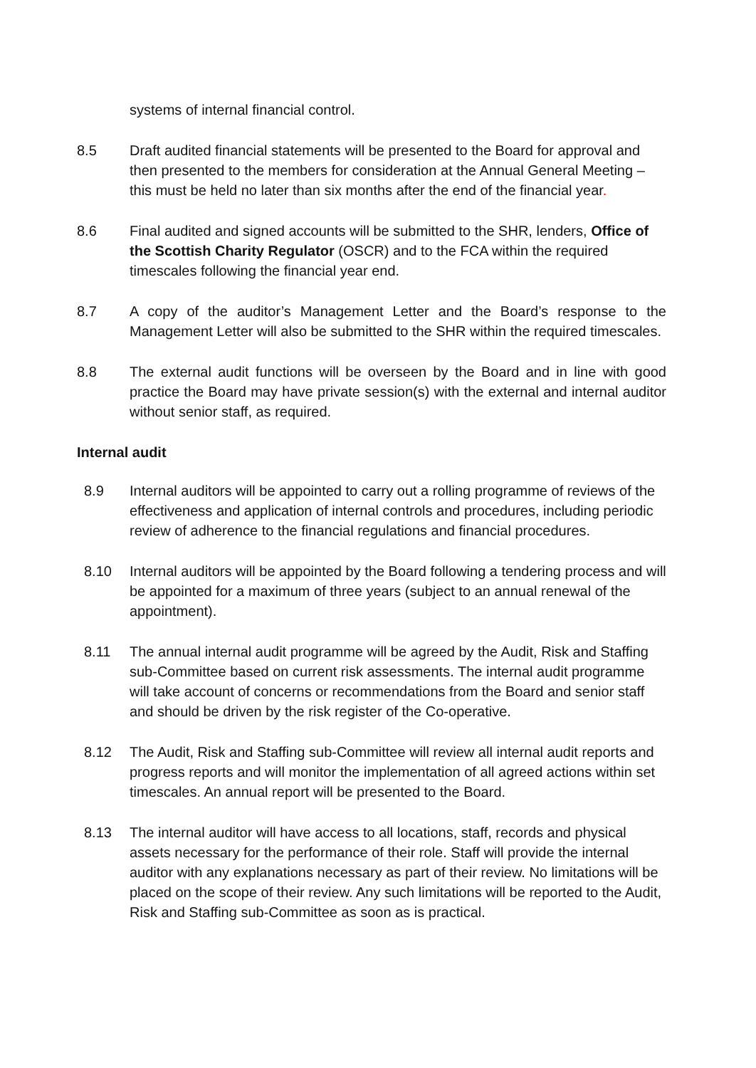systems of internal financial control.
8.5 Draft audited financial statements will be presented to the Board for approval and then presented to the members for consideration at the Annual General Meeting – this must be held no later than six months after the end of the financial year.
8.6 Final audited and signed accounts will be submitted to the SHR, lenders, Office of the Scottish Charity Regulator (OSCR) and to the FCA within the required timescales following the financial year end.
8.7 A copy of the auditor’s Management Letter and the Board’s response to the Management Letter will also be submitted to the SHR within the required timescales.
8.8 The external audit functions will be overseen by the Board and in line with good practice the Board may have private session(s) with the external and internal auditor without senior staff, as required.
Internal audit
8.9 Internal auditors will be appointed to carry out a rolling programme of reviews of the effectiveness and application of internal controls and procedures, including periodic review of adherence to the financial regulations and financial procedures.
8.10 Internal auditors will be appointed by the Board following a tendering process and will be appointed for a maximum of three years (subject to an annual renewal of the appointment).
8.11 The annual internal audit programme will be agreed by the Audit, Risk and Staffing sub-Committee based on current risk assessments. The internal audit programme will take account of concerns or recommendations from the Board and senior staff and should be driven by the risk register of the Co-operative.
8.12 The Audit, Risk and Staffing sub-Committee will review all internal audit reports and progress reports and will monitor the implementation of all agreed actions within set timescales. An annual report will be presented to the Board.
8.13 The internal auditor will have access to all locations, staff, records and physical assets necessary for the performance of their role. Staff will provide the internal auditor with any explanations necessary as part of their review. No limitations will be placed on the scope of their review. Any such limitations will be reported to the Audit, Risk and Staffing sub-Committee as soon as is practical.